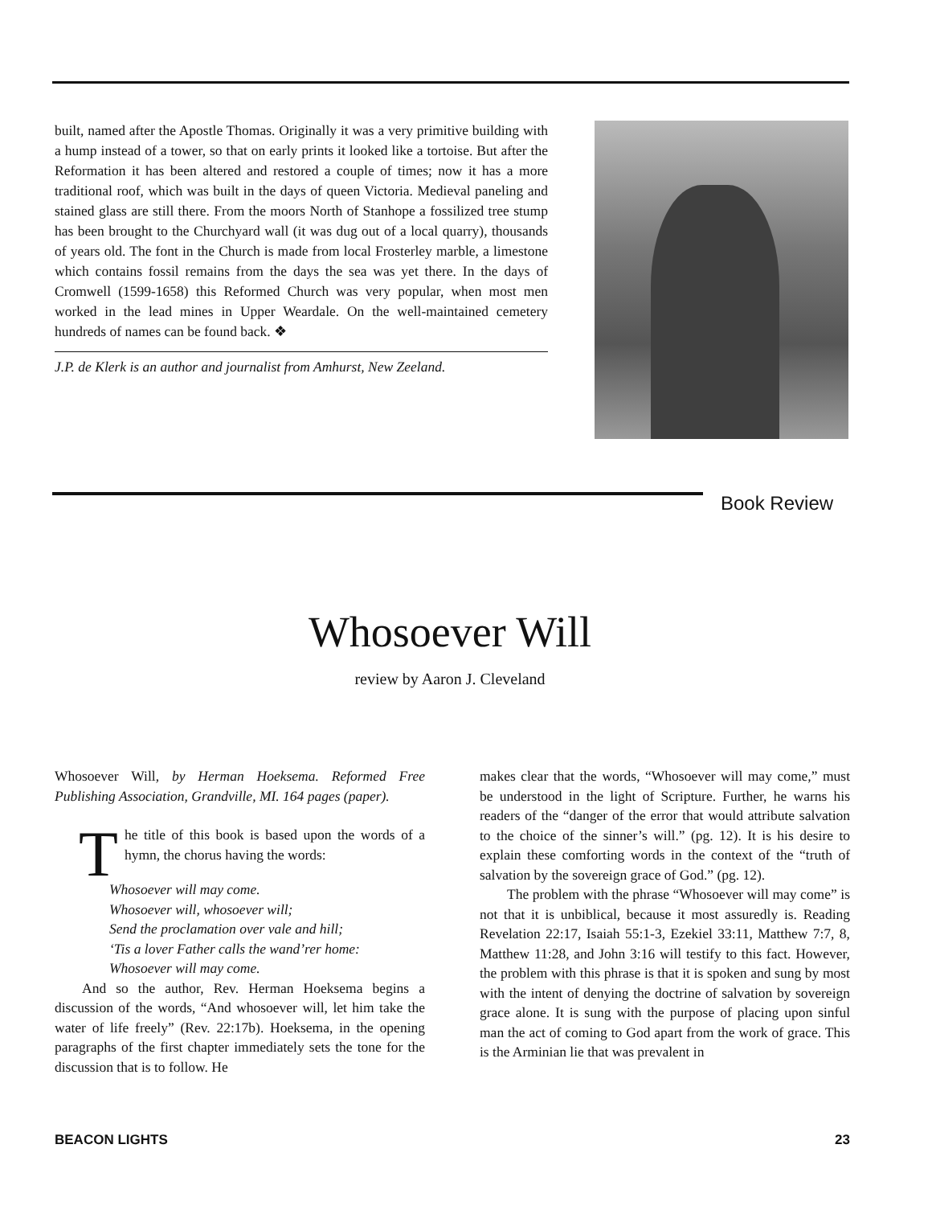built, named after the Apostle Thomas. Originally it was a very primitive building with a hump instead of a tower, so that on early prints it looked like a tortoise. But after the Reformation it has been altered and restored a couple of times; now it has a more traditional roof, which was built in the days of queen Victoria. Medieval paneling and stained glass are still there. From the moors North of Stanhope a fossilized tree stump has been brought to the Churchyard wall (it was dug out of a local quarry), thousands of years old. The font in the Church is made from local Frosterley marble, a limestone which contains fossil remains from the days the sea was yet there. In the days of Cromwell (1599-1658) this Reformed Church was very popular, when most men worked in the lead mines in Upper Weardale. On the well-maintained cemetery hundreds of names can be found back. ❖
J.P. de Klerk is an author and journalist from Amhurst, New Zeeland.
Book Review
Whosoever Will
review by Aaron J. Cleveland
Whosoever Will, by Herman Hoeksema. Reformed Free Publishing Association, Grandville, MI. 164 pages (paper).
The title of this book is based upon the words of a hymn, the chorus having the words:
Whosoever will may come.
Whosoever will, whosoever will;
Send the proclamation over vale and hill;
‘Tis a lover Father calls the wand’rer home:
Whosoever will may come.
And so the author, Rev. Herman Hoeksema begins a discussion of the words, “And whosoever will, let him take the water of life freely” (Rev. 22:17b). Hoeksema, in the opening paragraphs of the first chapter immediately sets the tone for the discussion that is to follow. He
makes clear that the words, “Whosoever will may come,” must be understood in the light of Scripture. Further, he warns his readers of the “danger of the error that would attribute salvation to the choice of the sinner’s will.” (pg. 12). It is his desire to explain these comforting words in the context of the “truth of salvation by the sovereign grace of God.” (pg. 12).
The problem with the phrase “Whosoever will may come” is not that it is unbiblical, because it most assuredly is. Reading Revelation 22:17, Isaiah 55:1-3, Ezekiel 33:11, Matthew 7:7, 8, Matthew 11:28, and John 3:16 will testify to this fact. However, the problem with this phrase is that it is spoken and sung by most with the intent of denying the doctrine of salvation by sovereign grace alone. It is sung with the purpose of placing upon sinful man the act of coming to God apart from the work of grace. This is the Arminian lie that was prevalent in
BEACON LIGHTS 23